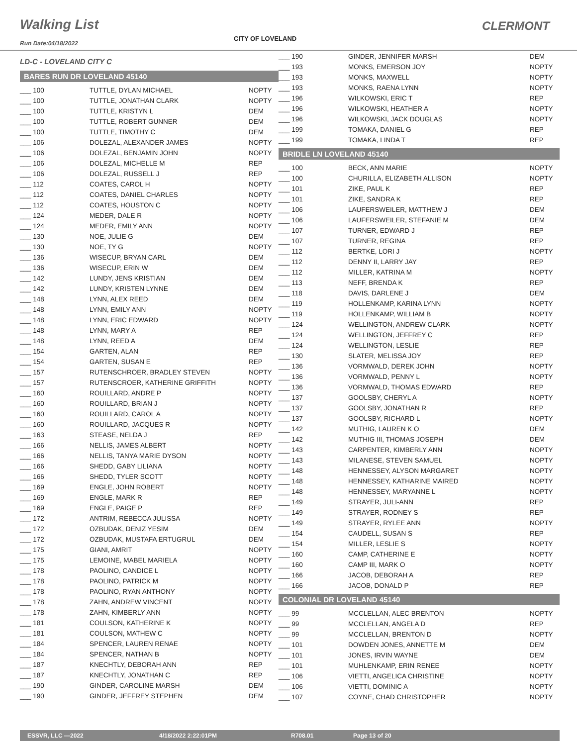Walking List CLERMONT
Run Date:04/18/2022
CITY OF LOVELAND
LD-C - LOVELAND CITY C
BARES RUN DR LOVELAND 45140
| ___ 100 | TUTTLE, DYLAN MICHAEL | NOPTY |
| ___ 100 | TUTTLE, JONATHAN CLARK | NOPTY |
| ___ 100 | TUTTLE, KRISTYN L | DEM |
| ___ 100 | TUTTLE, ROBERT GUNNER | DEM |
| ___ 100 | TUTTLE, TIMOTHY C | DEM |
| ___ 106 | DOLEZAL, ALEXANDER JAMES | NOPTY |
| ___ 106 | DOLEZAL, BENJAMIN JOHN | NOPTY |
| ___ 106 | DOLEZAL, MICHELLE M | REP |
| ___ 106 | DOLEZAL, RUSSELL J | REP |
| ___ 112 | COATES, CAROL H | NOPTY |
| ___ 112 | COATES, DANIEL CHARLES | NOPTY |
| ___ 112 | COATES, HOUSTON C | NOPTY |
| ___ 124 | MEDER, DALE R | NOPTY |
| ___ 124 | MEDER, EMILY ANN | NOPTY |
| ___ 130 | NOE, JULIE G | DEM |
| ___ 130 | NOE, TY G | NOPTY |
| ___ 136 | WISECUP, BRYAN CARL | DEM |
| ___ 136 | WISECUP, ERIN W | DEM |
| ___ 142 | LUNDY, JENS KRISTIAN | DEM |
| ___ 142 | LUNDY, KRISTEN LYNNE | DEM |
| ___ 148 | LYNN, ALEX REED | DEM |
| ___ 148 | LYNN, EMILY ANN | NOPTY |
| ___ 148 | LYNN, ERIC EDWARD | NOPTY |
| ___ 148 | LYNN, MARY A | REP |
| ___ 148 | LYNN, REED A | DEM |
| ___ 154 | GARTEN, ALAN | REP |
| ___ 154 | GARTEN, SUSAN E | REP |
| ___ 157 | RUTENSCHROER, BRADLEY STEVEN | NOPTY |
| ___ 157 | RUTENSCROER, KATHERINE GRIFFITH | NOPTY |
| ___ 160 | ROUILLARD, ANDRE P | NOPTY |
| ___ 160 | ROUILLARD, BRIAN J | NOPTY |
| ___ 160 | ROUILLARD, CAROL A | NOPTY |
| ___ 160 | ROUILLARD, JACQUES R | NOPTY |
| ___ 163 | STEASE, NELDA J | REP |
| ___ 166 | NELLIS, JAMES ALBERT | NOPTY |
| ___ 166 | NELLIS, TANYA MARIE DYSON | NOPTY |
| ___ 166 | SHEDD, GABY LILIANA | NOPTY |
| ___ 166 | SHEDD, TYLER SCOTT | NOPTY |
| ___ 169 | ENGLE, JOHN ROBERT | NOPTY |
| ___ 169 | ENGLE, MARK R | REP |
| ___ 169 | ENGLE, PAIGE P | REP |
| ___ 172 | ANTRIM, REBECCA JULISSA | NOPTY |
| ___ 172 | OZBUDAK, DENIZ YESIM | DEM |
| ___ 172 | OZBUDAK, MUSTAFA ERTUGRUL | DEM |
| ___ 175 | GIANI, AMRIT | NOPTY |
| ___ 175 | LEMOINE, MABEL MARIELA | NOPTY |
| ___ 178 | PAOLINO, CANDICE L | NOPTY |
| ___ 178 | PAOLINO, PATRICK M | NOPTY |
| ___ 178 | PAOLINO, RYAN ANTHONY | NOPTY |
| ___ 178 | ZAHN, ANDREW VINCENT | NOPTY |
| ___ 178 | ZAHN, KIMBERLY ANN | NOPTY |
| ___ 181 | COULSON, KATHERINE K | NOPTY |
| ___ 181 | COULSON, MATHEW C | NOPTY |
| ___ 184 | SPENCER, LAUREN RENAE | NOPTY |
| ___ 184 | SPENCER, NATHAN B | NOPTY |
| ___ 187 | KNECHTLY, DEBORAH ANN | REP |
| ___ 187 | KNECHTLY, JONATHAN C | REP |
| ___ 190 | GINDER, CAROLINE MARSH | DEM |
| ___ 190 | GINDER, JEFFREY STEPHEN | DEM |
| ___ 190 | GINDER, JENNIFER MARSH | DEM |
| ___ 193 | MONKS, EMERSON JOY | NOPTY |
| ___ 193 | MONKS, MAXWELL | NOPTY |
| ___ 193 | MONKS, RAENA LYNN | NOPTY |
| ___ 196 | WILKOWSKI, ERIC T | REP |
| ___ 196 | WILKOWSKI, HEATHER A | NOPTY |
| ___ 196 | WILKOWSKI, JACK DOUGLAS | NOPTY |
| ___ 199 | TOMAKA, DANIEL G | REP |
| ___ 199 | TOMAKA, LINDA T | REP |
BRIDLE LN LOVELAND 45140
| ___ 100 | BECK, ANN MARIE | NOPTY |
| ___ 100 | CHURILLA, ELIZABETH ALLISON | NOPTY |
| ___ 101 | ZIKE, PAUL K | REP |
| ___ 101 | ZIKE, SANDRA K | REP |
| ___ 106 | LAUFERSWEILER, MATTHEW J | DEM |
| ___ 106 | LAUFERSWEILER, STEFANIE M | DEM |
| ___ 107 | TURNER, EDWARD J | REP |
| ___ 107 | TURNER, REGINA | REP |
| ___ 112 | BERTKE, LORI J | NOPTY |
| ___ 112 | DENNY II, LARRY JAY | REP |
| ___ 112 | MILLER, KATRINA M | NOPTY |
| ___ 113 | NEFF, BRENDA K | REP |
| ___ 118 | DAVIS, DARLENE J | DEM |
| ___ 119 | HOLLENKAMP, KARINA LYNN | NOPTY |
| ___ 119 | HOLLENKAMP, WILLIAM B | NOPTY |
| ___ 124 | WELLINGTON, ANDREW CLARK | NOPTY |
| ___ 124 | WELLINGTON, JEFFREY C | REP |
| ___ 124 | WELLINGTON, LESLIE | REP |
| ___ 130 | SLATER, MELISSA JOY | REP |
| ___ 136 | VORMWALD, DEREK JOHN | NOPTY |
| ___ 136 | VORMWALD, PENNY L | NOPTY |
| ___ 136 | VORMWALD, THOMAS EDWARD | REP |
| ___ 137 | GOOLSBY, CHERYL A | NOPTY |
| ___ 137 | GOOLSBY, JONATHAN R | REP |
| ___ 137 | GOOLSBY, RICHARD L | NOPTY |
| ___ 142 | MUTHIG, LAUREN K O | DEM |
| ___ 142 | MUTHIG III, THOMAS JOSEPH | DEM |
| ___ 143 | CARPENTER, KIMBERLY ANN | NOPTY |
| ___ 143 | MILANESE, STEVEN SAMUEL | NOPTY |
| ___ 148 | HENNESSEY, ALYSON MARGARET | NOPTY |
| ___ 148 | HENNESSEY, KATHARINE MAIRED | NOPTY |
| ___ 148 | HENNESSEY, MARYANNE L | NOPTY |
| ___ 149 | STRAYER, JULI-ANN | REP |
| ___ 149 | STRAYER, RODNEY S | REP |
| ___ 149 | STRAYER, RYLEE ANN | NOPTY |
| ___ 154 | CAUDELL, SUSAN S | REP |
| ___ 154 | MILLER, LESLIE S | NOPTY |
| ___ 160 | CAMP, CATHERINE E | NOPTY |
| ___ 160 | CAMP III, MARK O | NOPTY |
| ___ 166 | JACOB, DEBORAH A | REP |
| ___ 166 | JACOB, DONALD P | REP |
COLONIAL DR LOVELAND 45140
| ___ 99 | MCCLELLAN, ALEC BRENTON | NOPTY |
| ___ 99 | MCCLELLAN, ANGELA D | REP |
| ___ 99 | MCCLELLAN, BRENTON D | NOPTY |
| ___ 101 | DOWDEN JONES, ANNETTE M | DEM |
| ___ 101 | JONES, IRVIN WAYNE | DEM |
| ___ 101 | MUHLENKAMP, ERIN RENEE | NOPTY |
| ___ 106 | VIETTI, ANGELICA CHRISTINE | NOPTY |
| ___ 106 | VIETTI, DOMINIC A | NOPTY |
| ___ 107 | COYNE, CHAD CHRISTOPHER | NOPTY |
ESSVR, LLC —2022 4/18/2022 2:22:01PM R708.01 Page 13 of 20